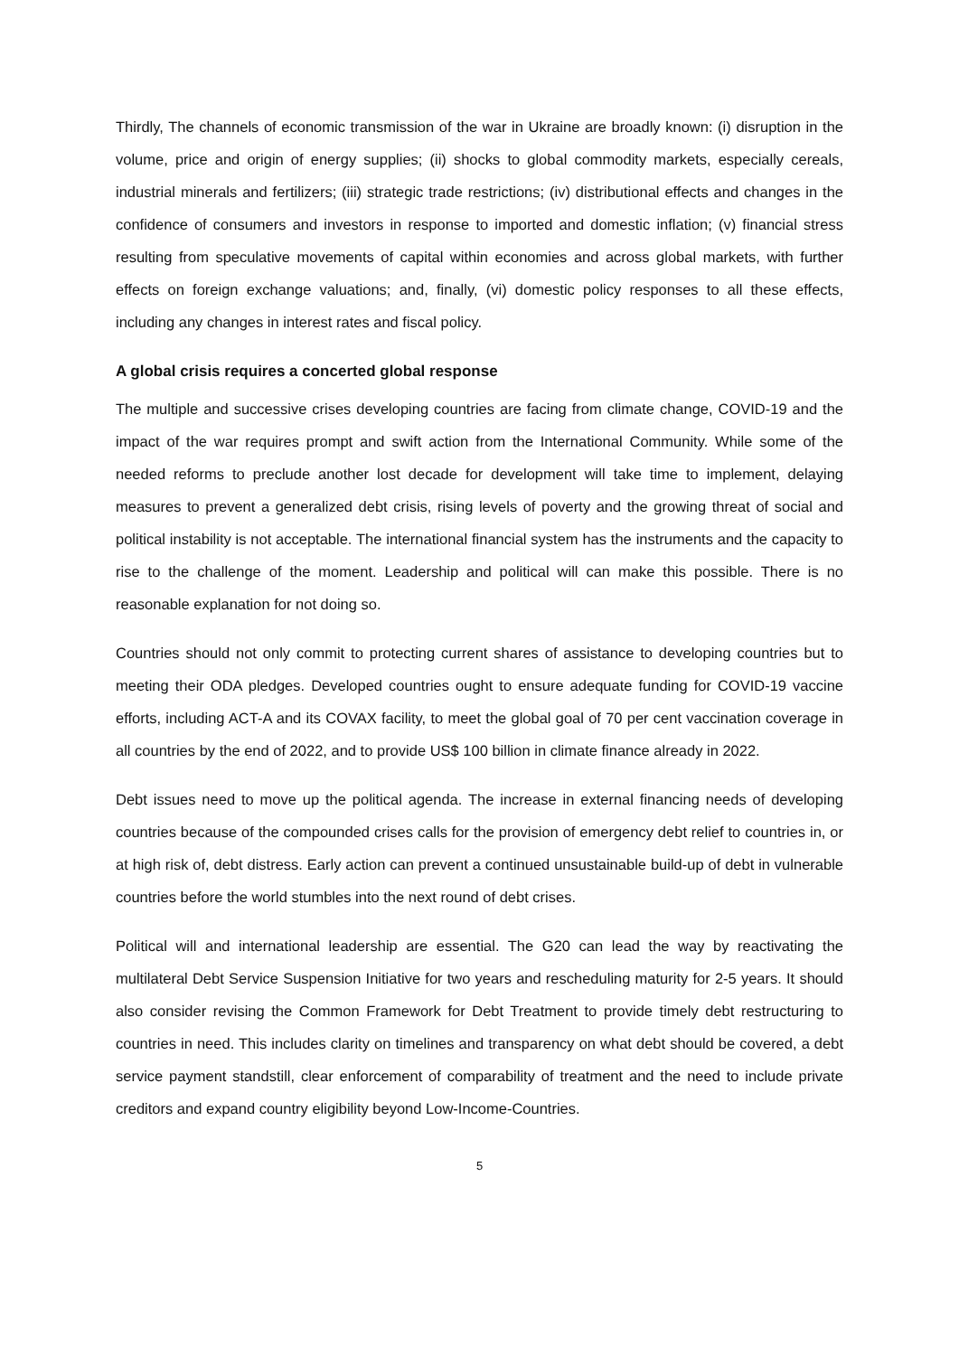Thirdly, The channels of economic transmission of the war in Ukraine are broadly known: (i) disruption in the volume, price and origin of energy supplies; (ii) shocks to global commodity markets, especially cereals, industrial minerals and fertilizers; (iii) strategic trade restrictions; (iv) distributional effects and changes in the confidence of consumers and investors in response to imported and domestic inflation; (v) financial stress resulting from speculative movements of capital within economies and across global markets, with further effects on foreign exchange valuations; and, finally, (vi) domestic policy responses to all these effects, including any changes in interest rates and fiscal policy.
A global crisis requires a concerted global response
The multiple and successive crises developing countries are facing from climate change, COVID-19 and the impact of the war requires prompt and swift action from the International Community. While some of the needed reforms to preclude another lost decade for development will take time to implement, delaying measures to prevent a generalized debt crisis, rising levels of poverty and the growing threat of social and political instability is not acceptable. The international financial system has the instruments and the capacity to rise to the challenge of the moment. Leadership and political will can make this possible. There is no reasonable explanation for not doing so.
Countries should not only commit to protecting current shares of assistance to developing countries but to meeting their ODA pledges. Developed countries ought to ensure adequate funding for COVID-19 vaccine efforts, including ACT-A and its COVAX facility, to meet the global goal of 70 per cent vaccination coverage in all countries by the end of 2022, and to provide US$ 100 billion in climate finance already in 2022.
Debt issues need to move up the political agenda. The increase in external financing needs of developing countries because of the compounded crises calls for the provision of emergency debt relief to countries in, or at high risk of, debt distress. Early action can prevent a continued unsustainable build-up of debt in vulnerable countries before the world stumbles into the next round of debt crises.
Political will and international leadership are essential. The G20 can lead the way by reactivating the multilateral Debt Service Suspension Initiative for two years and rescheduling maturity for 2-5 years. It should also consider revising the Common Framework for Debt Treatment to provide timely debt restructuring to countries in need. This includes clarity on timelines and transparency on what debt should be covered, a debt service payment standstill, clear enforcement of comparability of treatment and the need to include private creditors and expand country eligibility beyond Low-Income-Countries.
5